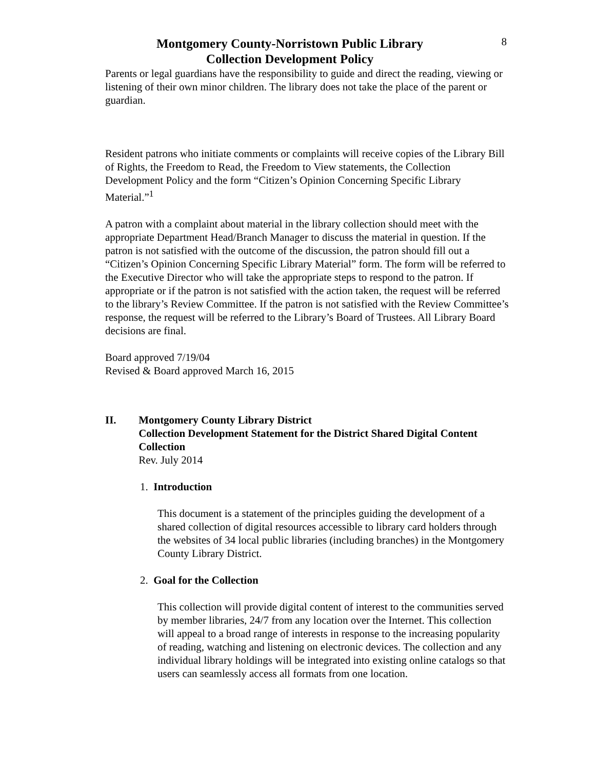Montgomery County-Norristown Public Library
Collection Development Policy
8
Parents or legal guardians have the responsibility to guide and direct the reading, viewing or listening of their own minor children. The library does not take the place of the parent or guardian.
Resident patrons who initiate comments or complaints will receive copies of the Library Bill of Rights, the Freedom to Read, the Freedom to View statements, the Collection Development Policy and the form “Citizen’s Opinion Concerning Specific Library Material.”<sup>1</sup>
A patron with a complaint about material in the library collection should meet with the appropriate Department Head/Branch Manager to discuss the material in question. If the patron is not satisfied with the outcome of the discussion, the patron should fill out a “Citizen’s Opinion Concerning Specific Library Material” form. The form will be referred to the Executive Director who will take the appropriate steps to respond to the patron. If appropriate or if the patron is not satisfied with the action taken, the request will be referred to the library’s Review Committee. If the patron is not satisfied with the Review Committee’s response, the request will be referred to the Library’s Board of Trustees. All Library Board decisions are final.
Board approved 7/19/04
Revised & Board approved March 16, 2015
II. Montgomery County Library District
Collection Development Statement for the District Shared Digital Content Collection
Rev. July 2014
1. Introduction
This document is a statement of the principles guiding the development of a shared collection of digital resources accessible to library card holders through the websites of 34 local public libraries (including branches) in the Montgomery County Library District.
2. Goal for the Collection
This collection will provide digital content of interest to the communities served by member libraries, 24/7 from any location over the Internet. This collection will appeal to a broad range of interests in response to the increasing popularity of reading, watching and listening on electronic devices. The collection and any individual library holdings will be integrated into existing online catalogs so that users can seamlessly access all formats from one location.